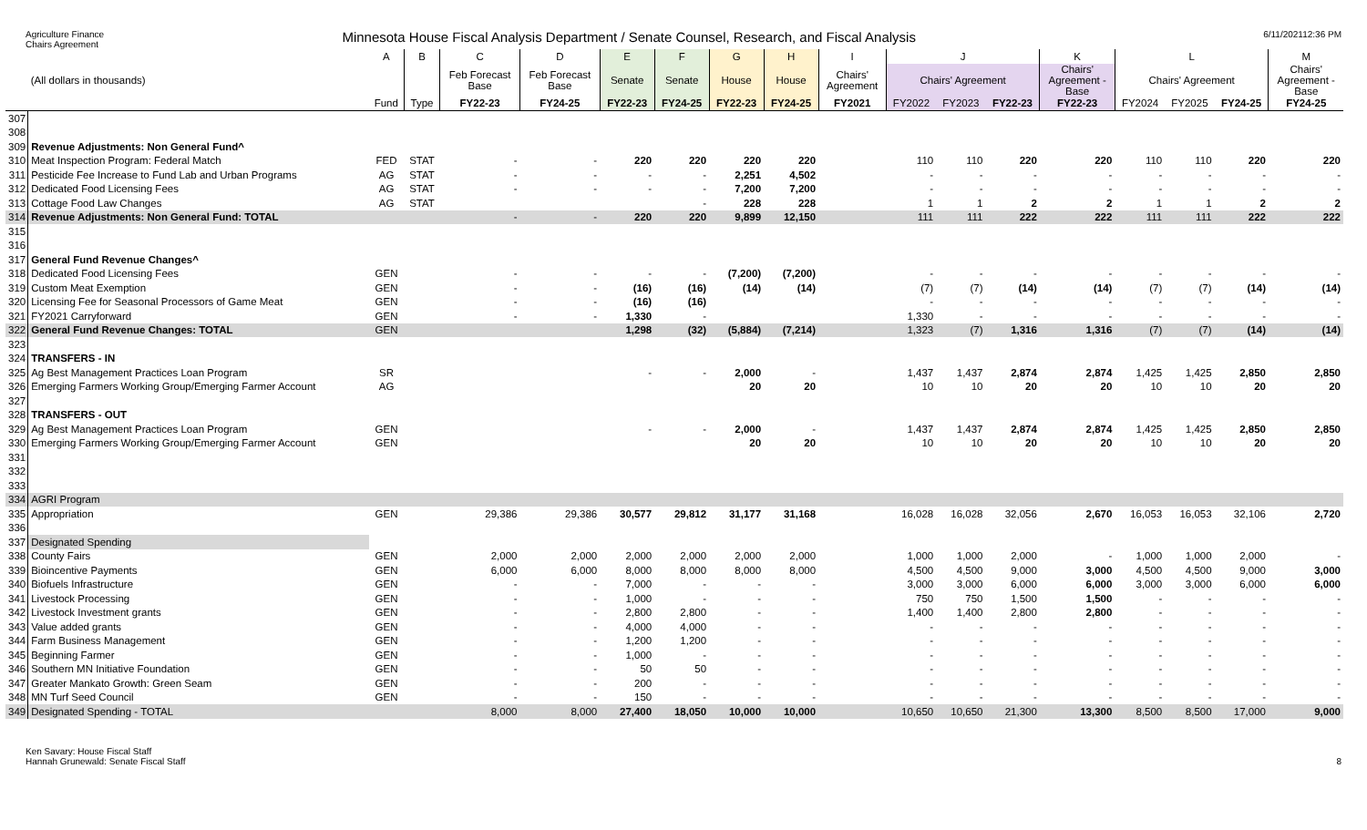Agriculture Finance
Chairs Agreement
Minnesota House Fiscal Analysis Department / Senate Counsel, Research, and Fiscal Analysis
6/11/202112:36 PM
| | | A | B | C | D | E | F | G | H | I | J | | | K | L | | | M |
| --- | --- | --- | --- | --- | --- | --- | --- | --- | --- | --- | --- | --- | --- | --- | --- | --- | --- | --- |
| | (All dollars in thousands) | | | Feb Forecast Base | Feb Forecast Base | Senate | Senate | House | House | Chairs' Agreement | Chairs' Agreement | | | Chairs' Agreement - Base | Chairs' Agreement | | | Chairs' Agreement - Base |
| | | Fund | Type | FY22-23 | FY24-25 | FY22-23 | FY24-25 | FY22-23 | FY24-25 | FY2021 | FY2022 | FY2023 | FY22-23 | FY22-23 | FY2024 | FY2025 | FY24-25 | FY24-25 |
| 307 | | | | | | | | | | | | | | | | | | |
| 308 | | | | | | | | | | | | | | | | | | |
| 309 | Revenue Adjustments: Non General Fund^ | | | | | | | | | | | | | | | | | |
| 310 | Meat Inspection Program: Federal Match | FED | STAT | - | - | 220 | 220 | 220 | 220 | | 110 | 110 | 220 | 220 | 110 | 110 | 220 | 220 |
| 311 | Pesticide Fee Increase to Fund Lab and Urban Programs | AG | STAT | - | - | - | - | 2,251 | 4,502 | | - | - | - | - | - | - | - | - |
| 312 | Dedicated Food Licensing Fees | AG | STAT | - | - | - | - | 7,200 | 7,200 | | - | - | - | - | - | - | - | - |
| 313 | Cottage Food Law Changes | AG | STAT | | | | - | 228 | 228 | | 1 | 1 | 2 | 2 | 1 | 1 | 2 | 2 |
| 314 | Revenue Adjustments: Non General Fund: TOTAL | | | - | - | 220 | 220 | 9,899 | 12,150 | | 111 | 111 | 222 | 222 | 111 | 111 | 222 | 222 |
| 315 | | | | | | | | | | | | | | | | | | |
| 316 | | | | | | | | | | | | | | | | | | |
| 317 | General Fund Revenue Changes^ | | | | | | | | | | | | | | | | | |
| 318 | Dedicated Food Licensing Fees | GEN | | - | - | - | - | (7,200) | (7,200) | | - | - | - | - | - | - | - | - |
| 319 | Custom Meat Exemption | GEN | | - | - | (16) | (16) | (14) | (14) | | (7) | (7) | (14) | (14) | (7) | (7) | (14) | (14) |
| 320 | Licensing Fee for Seasonal Processors of Game Meat | GEN | | - | - | (16) | (16) | | | | - | - | - | - | - | - | - | - |
| 321 | FY2021 Carryforward | GEN | | - | - | 1,330 | - | | | | 1,330 | - | - | - | - | - | - | - |
| 322 | General Fund Revenue Changes: TOTAL | GEN | | | | 1,298 | (32) | (5,884) | (7,214) | | 1,323 | (7) | 1,316 | 1,316 | (7) | (7) | (14) | (14) |
| 323 | | | | | | | | | | | | | | | | | | |
| 324 | TRANSFERS - IN | | | | | | | | | | | | | | | | | |
| 325 | Ag Best Management Practices Loan Program | SR | | | | - | - | 2,000 | - | | 1,437 | 1,437 | 2,874 | 2,874 | 1,425 | 1,425 | 2,850 | 2,850 |
| 326 | Emerging Farmers Working Group/Emerging Farmer Account | AG | | | | | | 20 | 20 | | 10 | 10 | 20 | 20 | 10 | 10 | 20 | 20 |
| 327 | | | | | | | | | | | | | | | | | | |
| 328 | TRANSFERS - OUT | | | | | | | | | | | | | | | | | |
| 329 | Ag Best Management Practices Loan Program | GEN | | | | - | - | 2,000 | - | | 1,437 | 1,437 | 2,874 | 2,874 | 1,425 | 1,425 | 2,850 | 2,850 |
| 330 | Emerging Farmers Working Group/Emerging Farmer Account | GEN | | | | | | 20 | 20 | | 10 | 10 | 20 | 20 | 10 | 10 | 20 | 20 |
| 331 | | | | | | | | | | | | | | | | | | |
| 332 | | | | | | | | | | | | | | | | | | |
| 333 | | | | | | | | | | | | | | | | | | |
| 334 | AGRI Program | | | | | | | | | | | | | | | | | |
| 335 | Appropriation | GEN | | 29,386 | 29,386 | 30,577 | 29,812 | 31,177 | 31,168 | | 16,028 | 16,028 | 32,056 | 2,670 | 16,053 | 16,053 | 32,106 | 2,720 |
| 336 | | | | | | | | | | | | | | | | | | |
| 337 | Designated Spending | | | | | | | | | | | | | | | | | |
| 338 | County Fairs | GEN | | 2,000 | 2,000 | 2,000 | 2,000 | 2,000 | 2,000 | | 1,000 | 1,000 | 2,000 | - | 1,000 | 1,000 | 2,000 | - |
| 339 | Bioincentive Payments | GEN | | 6,000 | 6,000 | 8,000 | 8,000 | 8,000 | 8,000 | | 4,500 | 4,500 | 9,000 | 3,000 | 4,500 | 4,500 | 9,000 | 3,000 |
| 340 | Biofuels Infrastructure | GEN | | - | - | 7,000 | - | - | - | | 3,000 | 3,000 | 6,000 | 6,000 | 3,000 | 3,000 | 6,000 | 6,000 |
| 341 | Livestock Processing | GEN | | - | - | 1,000 | - | - | - | | 750 | 750 | 1,500 | 1,500 | - | - | - | - |
| 342 | Livestock Investment grants | GEN | | - | - | 2,800 | 2,800 | - | - | | 1,400 | 1,400 | 2,800 | 2,800 | - | - | - | - |
| 343 | Value added grants | GEN | | - | - | 4,000 | 4,000 | - | - | | - | - | - | - | - | - | - | - |
| 344 | Farm Business Management | GEN | | - | - | 1,200 | 1,200 | - | - | | - | - | - | - | - | - | - | - |
| 345 | Beginning Farmer | GEN | | - | - | 1,000 | - | - | - | | - | - | - | - | - | - | - | - |
| 346 | Southern MN Initiative Foundation | GEN | | - | - | 50 | 50 | - | - | | - | - | - | - | - | - | - | - |
| 347 | Greater Mankato Growth: Green Seam | GEN | | - | - | 200 | - | - | - | | - | - | - | - | - | - | - | - |
| 348 | MN Turf Seed Council | GEN | | - | - | 150 | - | - | - | | - | - | - | - | - | - | - | - |
| 349 | Designated Spending - TOTAL | | | 8,000 | 8,000 | 27,400 | 18,050 | 10,000 | 10,000 | | 10,650 | 10,650 | 21,300 | 13,300 | 8,500 | 8,500 | 17,000 | 9,000 |
Ken Savary: House Fiscal Staff
Hannah Grunewald: Senate Fiscal Staff
8